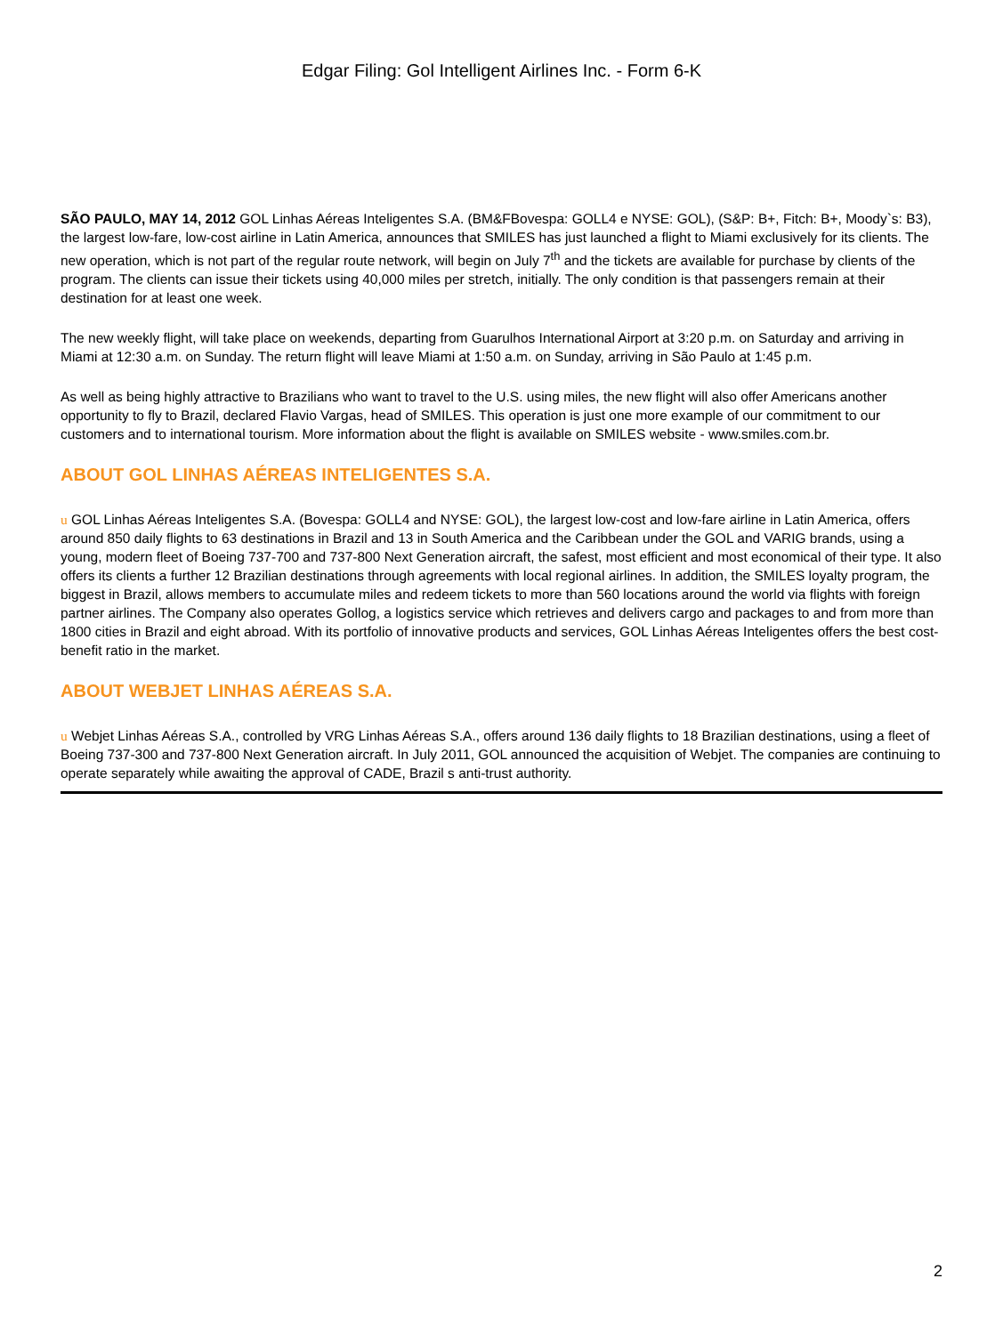Edgar Filing: Gol Intelligent Airlines Inc. - Form 6-K
SÃO PAULO, MAY 14, 2012 GOL Linhas Aéreas Inteligentes S.A. (BM&FBovespa: GOLL4 e NYSE: GOL), (S&P: B+, Fitch: B+, Moody`s: B3), the largest low-fare, low-cost airline in Latin America, announces that SMILES has just launched a flight to Miami exclusively for its clients. The new operation, which is not part of the regular route network, will begin on July 7<sup>th</sup> and the tickets are available for purchase by clients of the program. The clients can issue their tickets using 40,000 miles per stretch, initially. The only condition is that passengers remain at their destination for at least one week.
The new weekly flight, will take place on weekends, departing from Guarulhos International Airport at 3:20 p.m. on Saturday and arriving in Miami at 12:30 a.m. on Sunday. The return flight will leave Miami at 1:50 a.m. on Sunday, arriving in São Paulo at 1:45 p.m.
As well as being highly attractive to Brazilians who want to travel to the U.S. using miles, the new flight will also offer Americans another opportunity to fly to Brazil, declared Flavio Vargas, head of SMILES. This operation is just one more example of our commitment to our customers and to international tourism. More information about the flight is available on SMILES website - www.smiles.com.br.
ABOUT GOL LINHAS AÉREAS INTELIGENTES S.A.
u GOL Linhas Aéreas Inteligentes S.A. (Bovespa: GOLL4 and NYSE: GOL), the largest low-cost and low-fare airline in Latin America, offers around 850 daily flights to 63 destinations in Brazil and 13 in South America and the Caribbean under the GOL and VARIG brands, using a young, modern fleet of Boeing 737-700 and 737-800 Next Generation aircraft, the safest, most efficient and most economical of their type. It also offers its clients a further 12 Brazilian destinations through agreements with local regional airlines. In addition, the SMILES loyalty program, the biggest in Brazil, allows members to accumulate miles and redeem tickets to more than 560 locations around the world via flights with foreign partner airlines. The Company also operates Gollog, a logistics service which retrieves and delivers cargo and packages to and from more than 1800 cities in Brazil and eight abroad. With its portfolio of innovative products and services, GOL Linhas Aéreas Inteligentes offers the best cost-benefit ratio in the market.
ABOUT WEBJET LINHAS AÉREAS S.A.
u Webjet Linhas Aéreas S.A., controlled by VRG Linhas Aéreas S.A., offers around 136 daily flights to 18 Brazilian destinations, using a fleet of Boeing 737-300 and 737-800 Next Generation aircraft. In July 2011, GOL announced the acquisition of Webjet. The companies are continuing to operate separately while awaiting the approval of CADE, Brazil s anti-trust authority.
2